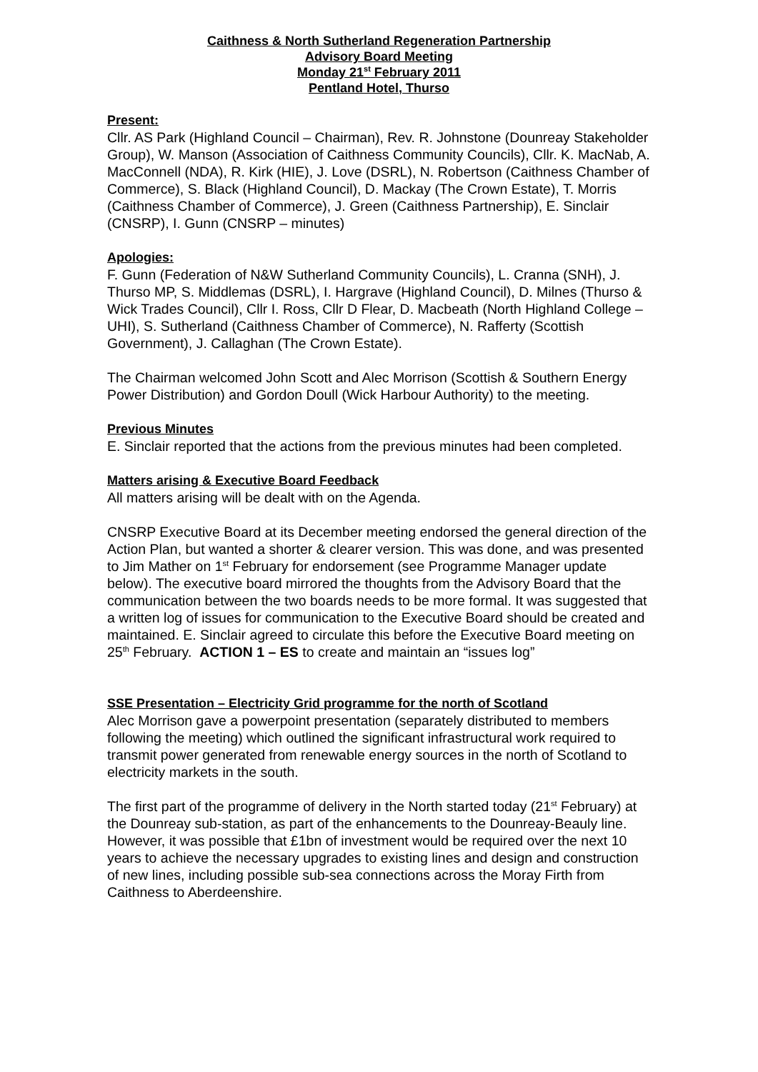Caithness & North Sutherland Regeneration Partnership
Advisory Board Meeting
Monday 21<sup>st</sup> February 2011
Pentland Hotel, Thurso
Present:
Cllr. AS Park (Highland Council – Chairman), Rev. R. Johnstone (Dounreay Stakeholder Group), W. Manson (Association of Caithness Community Councils), Cllr. K. MacNab, A. MacConnell (NDA), R. Kirk (HIE), J. Love (DSRL), N. Robertson (Caithness Chamber of Commerce), S. Black (Highland Council), D. Mackay (The Crown Estate), T. Morris (Caithness Chamber of Commerce), J. Green (Caithness Partnership), E. Sinclair (CNSRP), I. Gunn (CNSRP – minutes)
Apologies:
F. Gunn (Federation of N&W Sutherland Community Councils), L. Cranna (SNH), J. Thurso MP, S. Middlemas (DSRL), I. Hargrave (Highland Council), D. Milnes (Thurso & Wick Trades Council), Cllr I. Ross, Cllr D Flear, D. Macbeath (North Highland College – UHI), S. Sutherland (Caithness Chamber of Commerce), N. Rafferty (Scottish Government), J. Callaghan (The Crown Estate).
The Chairman welcomed John Scott and Alec Morrison (Scottish & Southern Energy Power Distribution) and Gordon Doull (Wick Harbour Authority) to the meeting.
Previous Minutes
E. Sinclair reported that the actions from the previous minutes had been completed.
Matters arising & Executive Board Feedback
All matters arising will be dealt with on the Agenda.
CNSRP Executive Board at its December meeting endorsed the general direction of the Action Plan, but wanted a shorter & clearer version. This was done, and was presented to Jim Mather on 1<sup>st</sup> February for endorsement (see Programme Manager update below). The executive board mirrored the thoughts from the Advisory Board that the communication between the two boards needs to be more formal. It was suggested that a written log of issues for communication to the Executive Board should be created and maintained. E. Sinclair agreed to circulate this before the Executive Board meeting on 25<sup>th</sup> February. ACTION 1 – ES to create and maintain an “issues log”
SSE Presentation – Electricity Grid programme for the north of Scotland
Alec Morrison gave a powerpoint presentation (separately distributed to members following the meeting) which outlined the significant infrastructural work required to transmit power generated from renewable energy sources in the north of Scotland to electricity markets in the south.
The first part of the programme of delivery in the North started today (21<sup>st</sup> February) at the Dounreay sub-station, as part of the enhancements to the Dounreay-Beauly line. However, it was possible that £1bn of investment would be required over the next 10 years to achieve the necessary upgrades to existing lines and design and construction of new lines, including possible sub-sea connections across the Moray Firth from Caithness to Aberdeenshire.